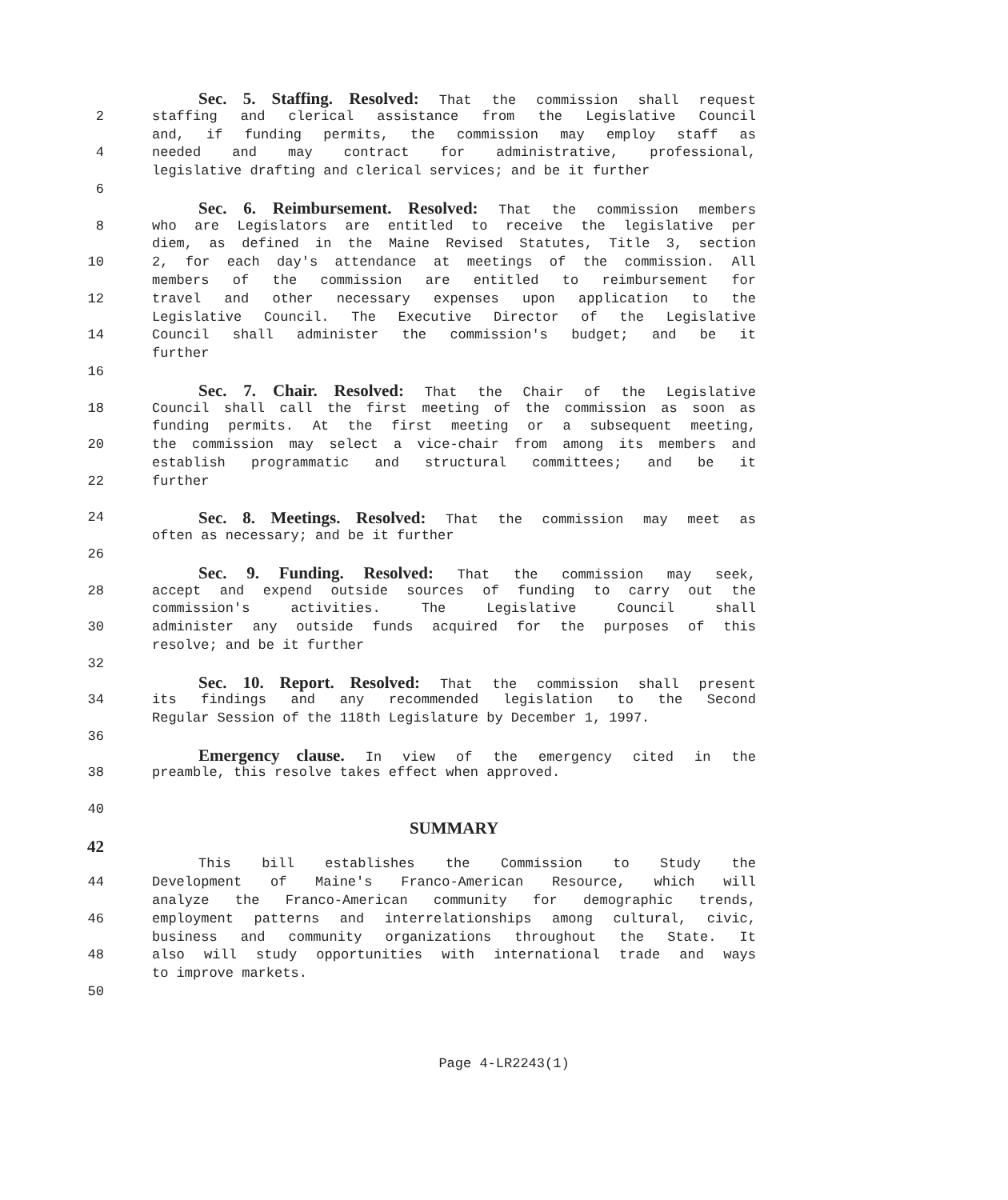Sec. 5. Staffing. Resolved: That the commission shall request
2 staffing and clerical assistance from the Legislative Council
and, if funding permits, the commission may employ staff as
4 needed and may contract for administrative, professional,
legislative drafting and clerical services; and be it further
6
Sec. 6. Reimbursement. Resolved: That the commission members
8 who are Legislators are entitled to receive the legislative per
diem, as defined in the Maine Revised Statutes, Title 3, section
10 2, for each day's attendance at meetings of the commission. All
members of the commission are entitled to reimbursement for
12 travel and other necessary expenses upon application to the
Legislative Council. The Executive Director of the Legislative
14 Council shall administer the commission's budget; and be it
further
16
Sec. 7. Chair. Resolved: That the Chair of the Legislative
18 Council shall call the first meeting of the commission as soon as
funding permits. At the first meeting or a subsequent meeting,
20 the commission may select a vice-chair from among its members and
establish programmatic and structural committees; and be it
22 further
24
Sec. 8. Meetings. Resolved: That the commission may meet as
often as necessary; and be it further
26
Sec. 9. Funding. Resolved: That the commission may seek,
28 accept and expend outside sources of funding to carry out the
commission's activities. The Legislative Council shall
30 administer any outside funds acquired for the purposes of this
resolve; and be it further
32
Sec. 10. Report. Resolved: That the commission shall present
34 its findings and any recommended legislation to the Second
Regular Session of the 118th Legislature by December 1, 1997.
36
Emergency clause. In view of the emergency cited in the
38 preamble, this resolve takes effect when approved.
40
SUMMARY
42
This bill establishes the Commission to Study the
44 Development of Maine's Franco-American Resource, which will
analyze the Franco-American community for demographic trends,
46 employment patterns and interrelationships among cultural, civic,
business and community organizations throughout the State. It
48 also will study opportunities with international trade and ways
to improve markets.
50
Page 4-LR2243(1)